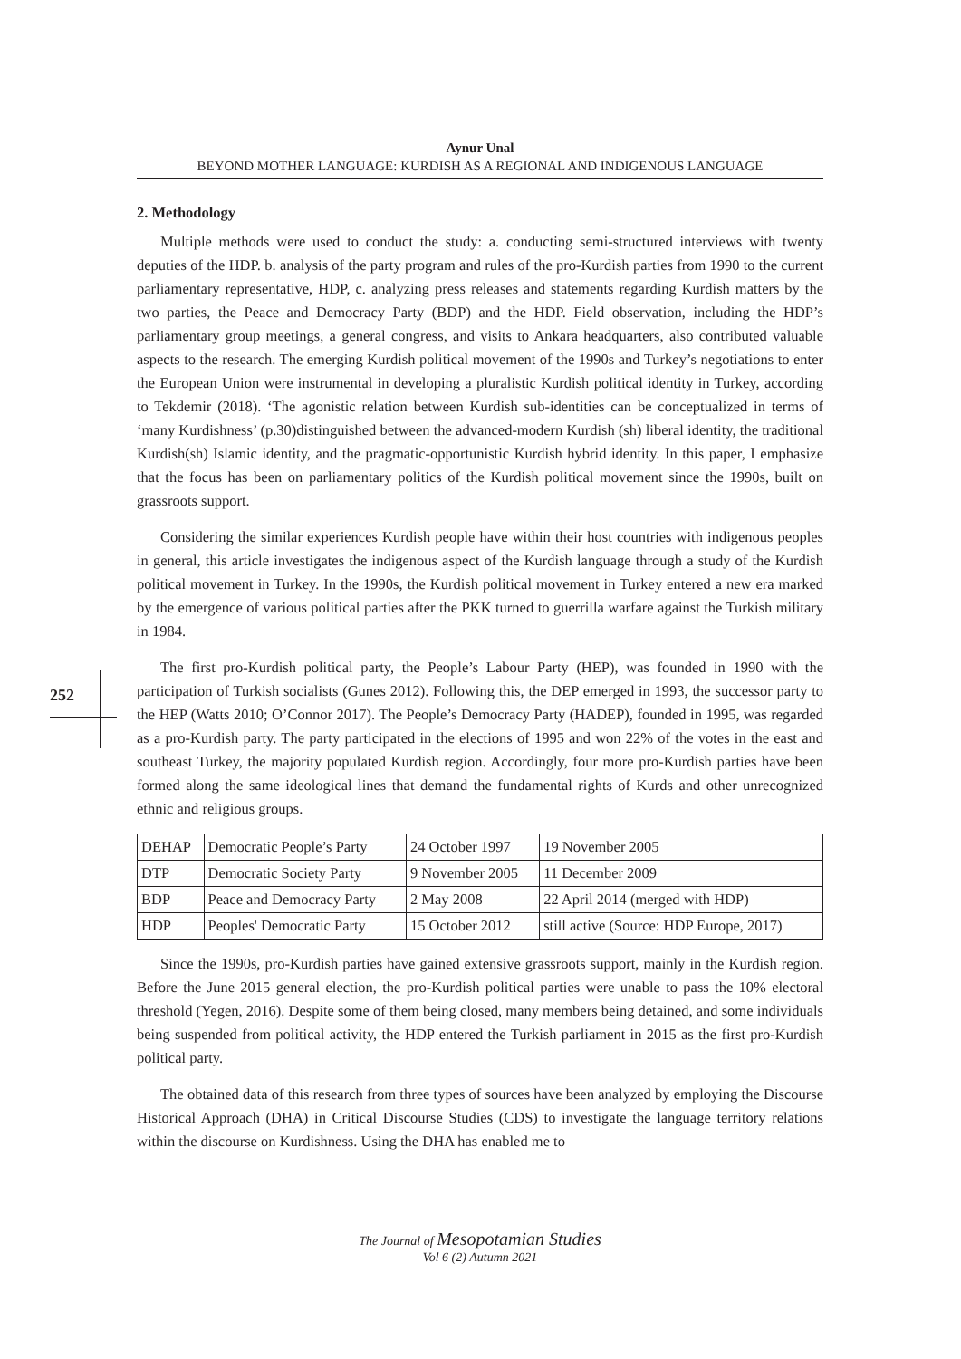Aynur Unal
BEYOND MOTHER LANGUAGE: KURDISH AS A REGIONAL AND INDIGENOUS LANGUAGE
252
2. Methodology
Multiple methods were used to conduct the study: a. conducting semi-structured interviews with twenty deputies of the HDP. b. analysis of the party program and rules of the pro-Kurdish parties from 1990 to the current parliamentary representative, HDP, c. analyzing press releases and statements regarding Kurdish matters by the two parties, the Peace and Democracy Party (BDP) and the HDP. Field observation, including the HDP’s parliamentary group meetings, a general congress, and visits to Ankara headquarters, also contributed valuable aspects to the research. The emerging Kurdish political movement of the 1990s and Turkey’s negotiations to enter the European Union were instrumental in developing a pluralistic Kurdish political identity in Turkey, according to Tekdemir (2018). ‘The agonistic relation between Kurdish sub-identities can be conceptualized in terms of ‘many Kurdishness’ (p.30)distinguished between the advanced-modern Kurdish (sh) liberal identity, the traditional Kurdish(sh) Islamic identity, and the pragmatic-opportunistic Kurdish hybrid identity. In this paper, I emphasize that the focus has been on parliamentary politics of the Kurdish political movement since the 1990s, built on grassroots support.
Considering the similar experiences Kurdish people have within their host countries with indigenous peoples in general, this article investigates the indigenous aspect of the Kurdish language through a study of the Kurdish political movement in Turkey. In the 1990s, the Kurdish political movement in Turkey entered a new era marked by the emergence of various political parties after the PKK turned to guerrilla warfare against the Turkish military in 1984.
The first pro-Kurdish political party, the People’s Labour Party (HEP), was founded in 1990 with the participation of Turkish socialists (Gunes 2012). Following this, the DEP emerged in 1993, the successor party to the HEP (Watts 2010; O’Connor 2017). The People’s Democracy Party (HADEP), founded in 1995, was regarded as a pro-Kurdish party. The party participated in the elections of 1995 and won 22% of the votes in the east and southeast Turkey, the majority populated Kurdish region. Accordingly, four more pro-Kurdish parties have been formed along the same ideological lines that demand the fundamental rights of Kurds and other unrecognized ethnic and religious groups.
| DEHAP | Democratic People’s Party | 24 October 1997 | 19 November 2005 |
| DTP | Democratic Society Party | 9 November 2005 | 11 December 2009 |
| BDP | Peace and Democracy Party | 2 May 2008 | 22 April 2014 (merged with HDP) |
| HDP | Peoples' Democratic Party | 15 October 2012 | still active (Source: HDP Europe, 2017) |
Since the 1990s, pro-Kurdish parties have gained extensive grassroots support, mainly in the Kurdish region. Before the June 2015 general election, the pro-Kurdish political parties were unable to pass the 10% electoral threshold (Yegen, 2016). Despite some of them being closed, many members being detained, and some individuals being suspended from political activity, the HDP entered the Turkish parliament in 2015 as the first pro-Kurdish political party.
The obtained data of this research from three types of sources have been analyzed by employing the Discourse Historical Approach (DHA) in Critical Discourse Studies (CDS) to investigate the language territory relations within the discourse on Kurdishness. Using the DHA has enabled me to
The Journal of Mesopotamian Studies
Vol 6 (2) Autumn 2021